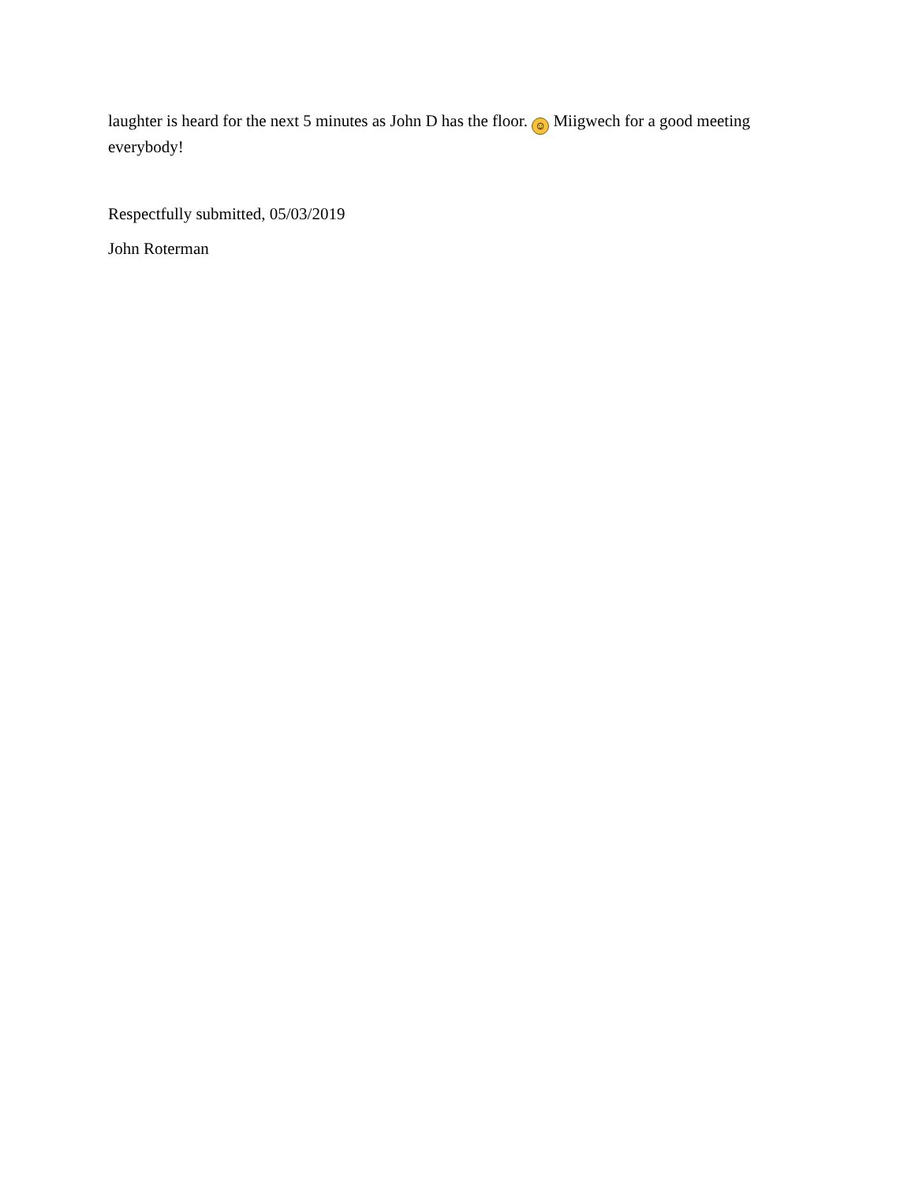laughter is heard for the next 5 minutes as John D has the floor. ☺ Miigwech for a good meeting everybody!
Respectfully submitted, 05/03/2019
John Roterman